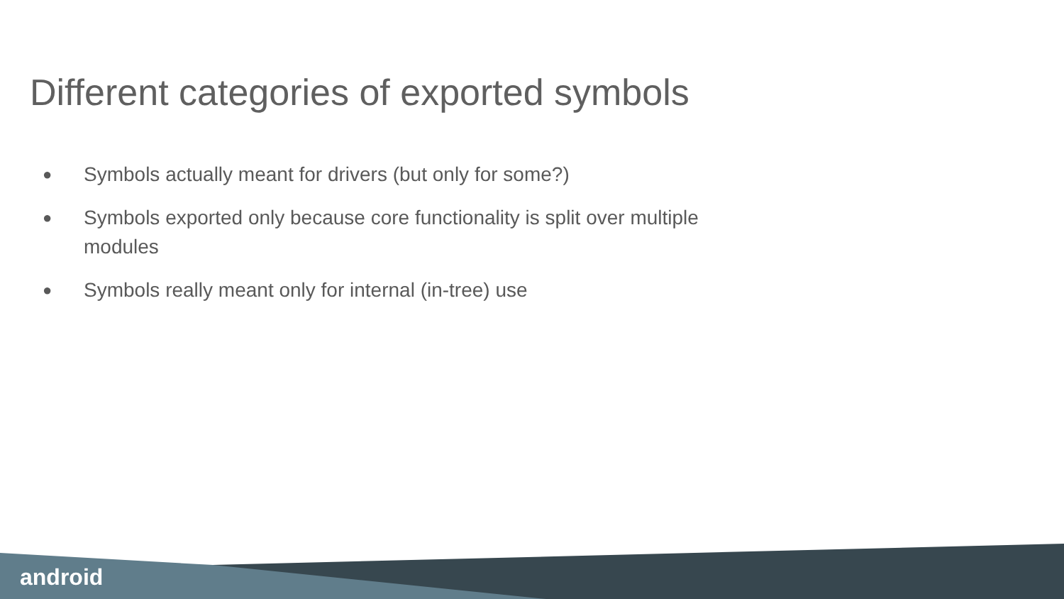Different categories of exported symbols
● Symbols actually meant for drivers (but only for some?)
● Symbols exported only because core functionality is split over multiple modules
● Symbols really meant only for internal (in-tree) use
android